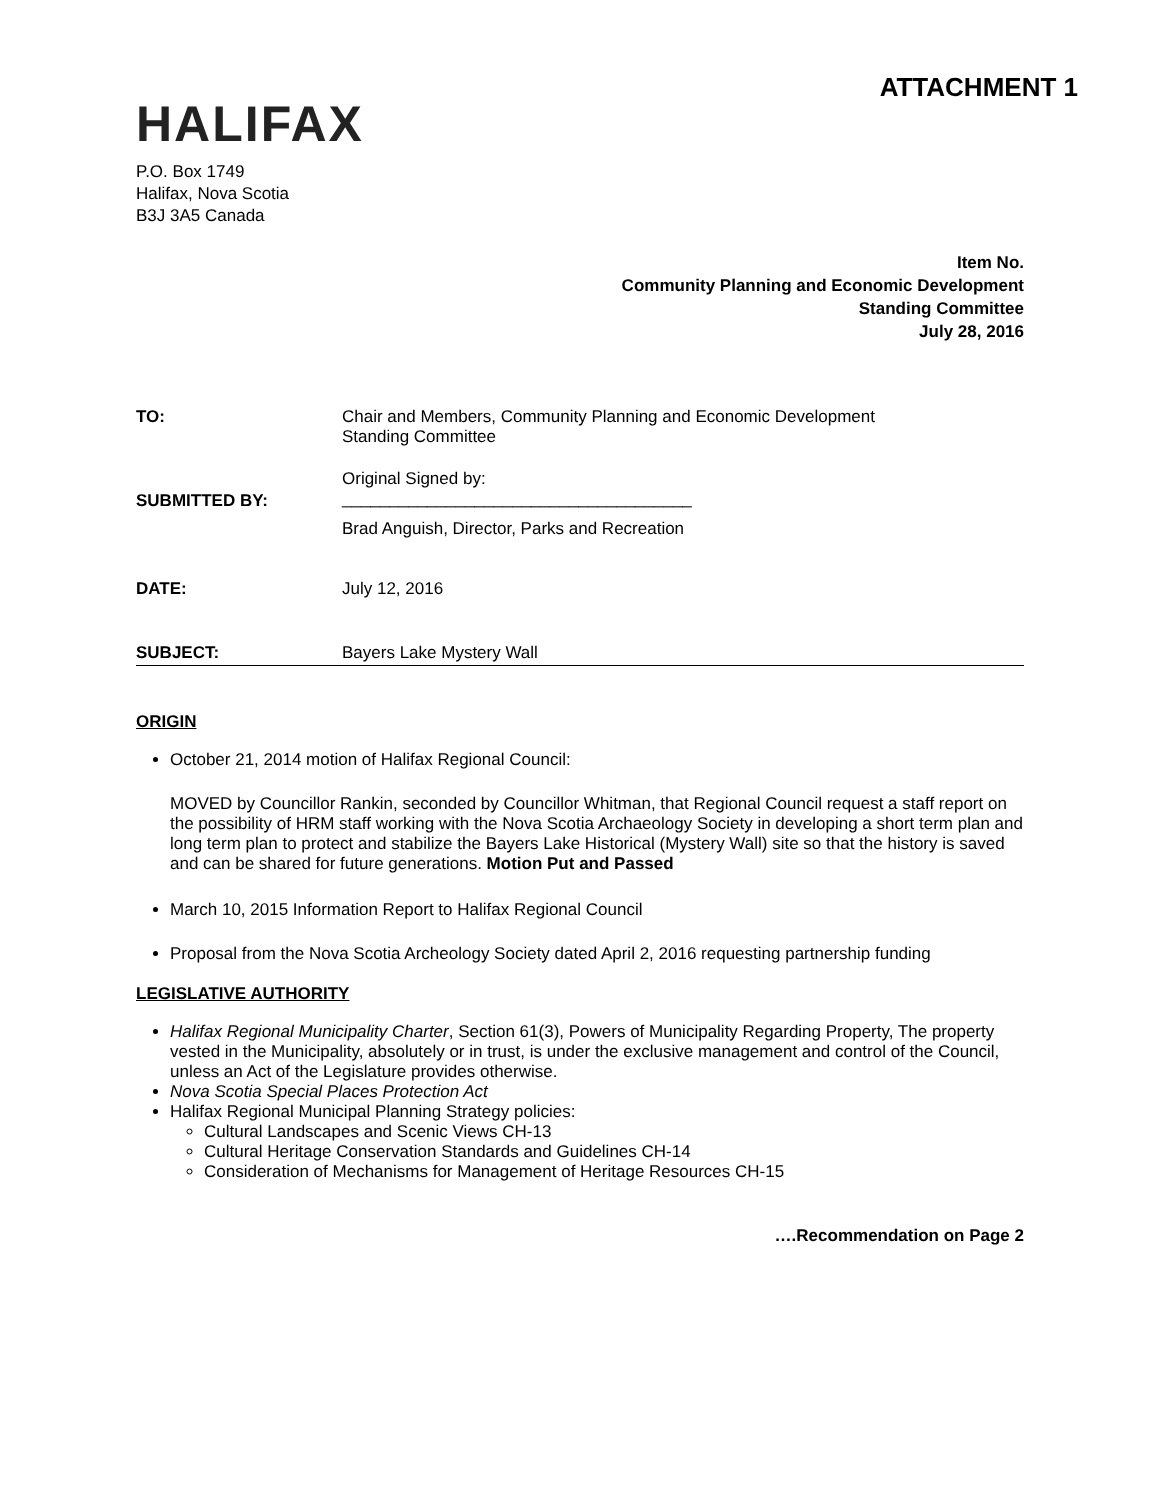ATTACHMENT 1
HALIFAX
P.O. Box 1749
Halifax, Nova Scotia
B3J 3A5 Canada
Item No.
Community Planning and Economic Development
Standing Committee
July 28, 2016
TO: Chair and Members, Community Planning and Economic Development
Standing Committee
SUBMITTED BY:
Original Signed by:
_____________________________________
Brad Anguish, Director, Parks and Recreation
DATE: July 12, 2016
SUBJECT: Bayers Lake Mystery Wall
ORIGIN
October 21, 2014 motion of Halifax Regional Council:
MOVED by Councillor Rankin, seconded by Councillor Whitman, that Regional Council request a staff report on the possibility of HRM staff working with the Nova Scotia Archaeology Society in developing a short term plan and long term plan to protect and stabilize the Bayers Lake Historical (Mystery Wall) site so that the history is saved and can be shared for future generations. Motion Put and Passed
March 10, 2015 Information Report to Halifax Regional Council
Proposal from the Nova Scotia Archeology Society dated April 2, 2016 requesting partnership funding
LEGISLATIVE AUTHORITY
Halifax Regional Municipality Charter, Section 61(3), Powers of Municipality Regarding Property, The property vested in the Municipality, absolutely or in trust, is under the exclusive management and control of the Council, unless an Act of the Legislature provides otherwise.
Nova Scotia Special Places Protection Act
Halifax Regional Municipal Planning Strategy policies:
Cultural Landscapes and Scenic Views CH-13
Cultural Heritage Conservation Standards and Guidelines CH-14
Consideration of Mechanisms for Management of Heritage Resources CH-15
….Recommendation on Page 2